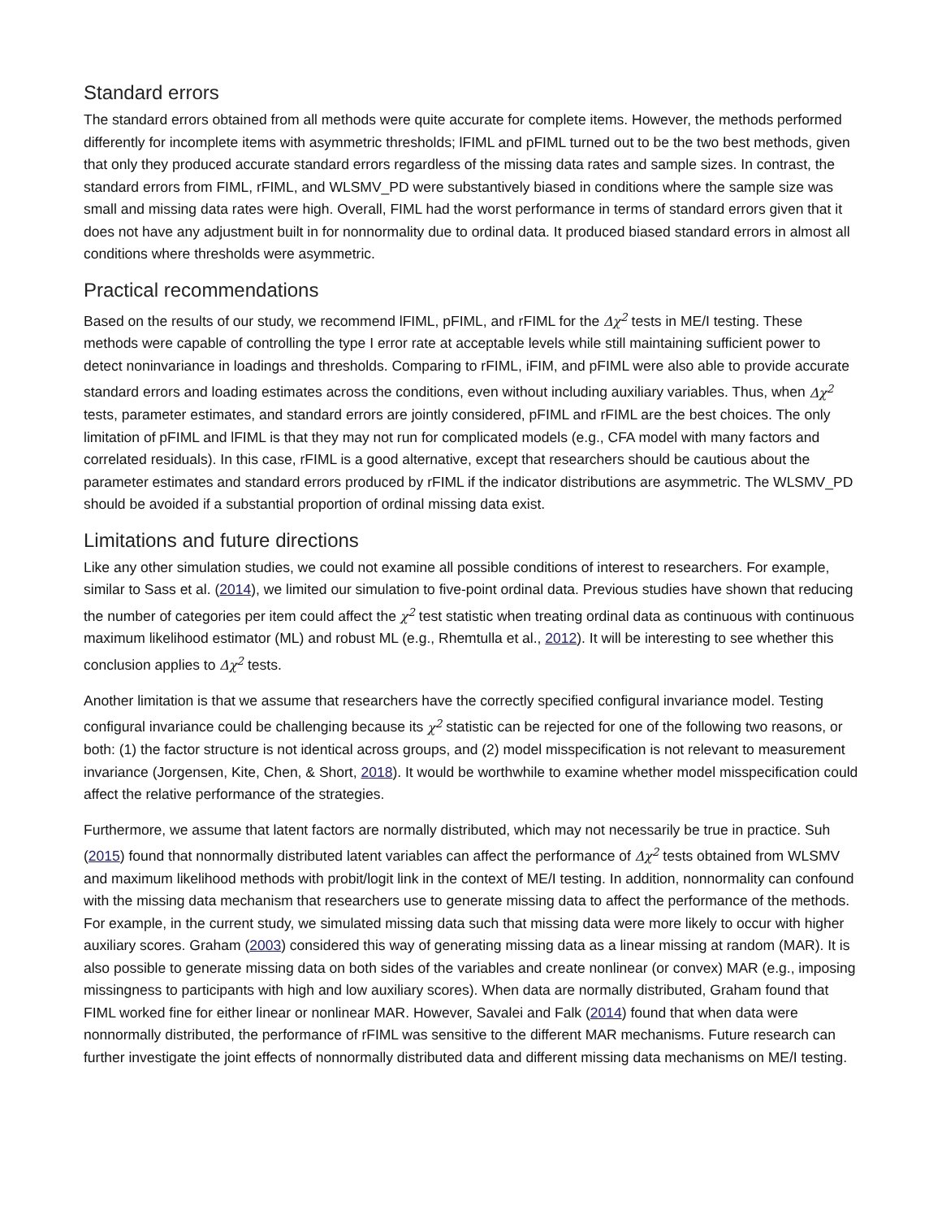Standard errors
The standard errors obtained from all methods were quite accurate for complete items. However, the methods performed differently for incomplete items with asymmetric thresholds; lFIML and pFIML turned out to be the two best methods, given that only they produced accurate standard errors regardless of the missing data rates and sample sizes. In contrast, the standard errors from FIML, rFIML, and WLSMV_PD were substantively biased in conditions where the sample size was small and missing data rates were high. Overall, FIML had the worst performance in terms of standard errors given that it does not have any adjustment built in for nonnormality due to ordinal data. It produced biased standard errors in almost all conditions where thresholds were asymmetric.
Practical recommendations
Based on the results of our study, we recommend lFIML, pFIML, and rFIML for the Δχ<sup>2</sup> tests in ME/I testing. These methods were capable of controlling the type I error rate at acceptable levels while still maintaining sufficient power to detect noninvariance in loadings and thresholds. Comparing to rFIML, iFIM, and pFIML were also able to provide accurate standard errors and loading estimates across the conditions, even without including auxiliary variables. Thus, when Δχ<sup>2</sup> tests, parameter estimates, and standard errors are jointly considered, pFIML and rFIML are the best choices. The only limitation of pFIML and lFIML is that they may not run for complicated models (e.g., CFA model with many factors and correlated residuals). In this case, rFIML is a good alternative, except that researchers should be cautious about the parameter estimates and standard errors produced by rFIML if the indicator distributions are asymmetric. The WLSMV_PD should be avoided if a substantial proportion of ordinal missing data exist.
Limitations and future directions
Like any other simulation studies, we could not examine all possible conditions of interest to researchers. For example, similar to Sass et al. (2014), we limited our simulation to five-point ordinal data. Previous studies have shown that reducing the number of categories per item could affect the χ<sup>2</sup> test statistic when treating ordinal data as continuous with continuous maximum likelihood estimator (ML) and robust ML (e.g., Rhemtulla et al., 2012). It will be interesting to see whether this conclusion applies to Δχ<sup>2</sup> tests.
Another limitation is that we assume that researchers have the correctly specified configural invariance model. Testing configural invariance could be challenging because its χ<sup>2</sup> statistic can be rejected for one of the following two reasons, or both: (1) the factor structure is not identical across groups, and (2) model misspecification is not relevant to measurement invariance (Jorgensen, Kite, Chen, & Short, 2018). It would be worthwhile to examine whether model misspecification could affect the relative performance of the strategies.
Furthermore, we assume that latent factors are normally distributed, which may not necessarily be true in practice. Suh (2015) found that nonnormally distributed latent variables can affect the performance of Δχ<sup>2</sup> tests obtained from WLSMV and maximum likelihood methods with probit/logit link in the context of ME/I testing. In addition, nonnormality can confound with the missing data mechanism that researchers use to generate missing data to affect the performance of the methods. For example, in the current study, we simulated missing data such that missing data were more likely to occur with higher auxiliary scores. Graham (2003) considered this way of generating missing data as a linear missing at random (MAR). It is also possible to generate missing data on both sides of the variables and create nonlinear (or convex) MAR (e.g., imposing missingness to participants with high and low auxiliary scores). When data are normally distributed, Graham found that FIML worked fine for either linear or nonlinear MAR. However, Savalei and Falk (2014) found that when data were nonnormally distributed, the performance of rFIML was sensitive to the different MAR mechanisms. Future research can further investigate the joint effects of nonnormally distributed data and different missing data mechanisms on ME/I testing.